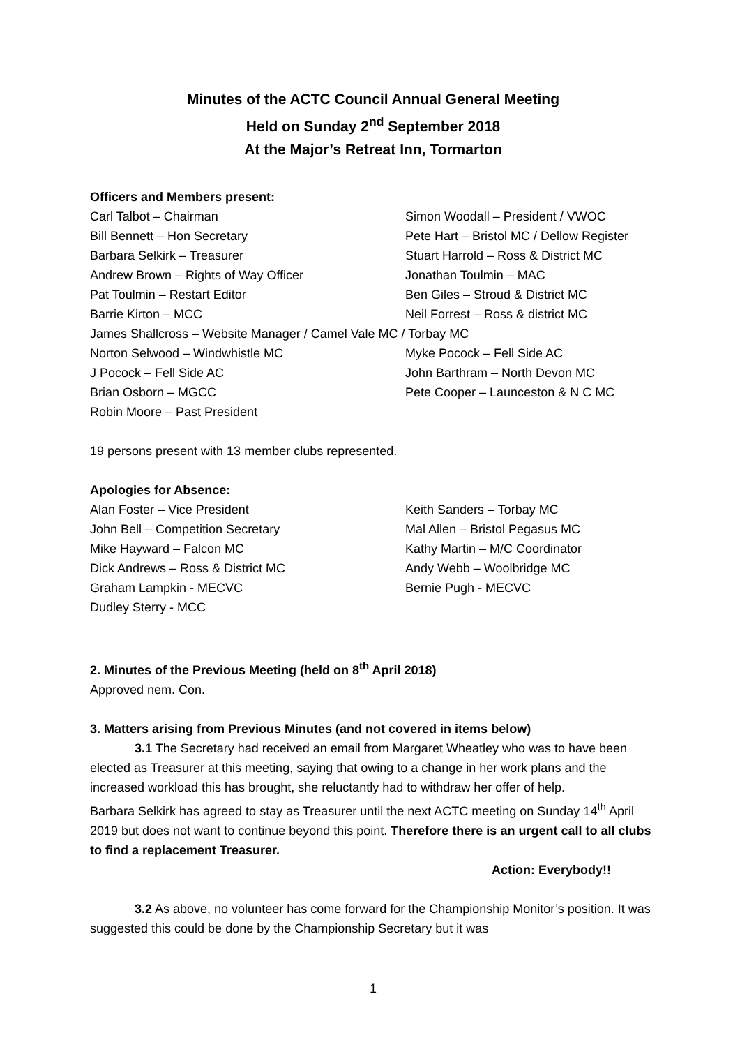Minutes of the ACTC Council Annual General Meeting
Held on Sunday 2<sup>nd</sup> September 2018
At the Major’s Retreat Inn, Tormarton
Officers and Members present:
Carl Talbot – Chairman
Simon Woodall – President / VWOC
Bill Bennett – Hon Secretary
Pete Hart – Bristol MC / Dellow Register
Barbara Selkirk – Treasurer
Stuart Harrold – Ross & District MC
Andrew Brown – Rights of Way Officer
Jonathan Toulmin – MAC
Pat Toulmin – Restart Editor
Ben Giles – Stroud & District MC
Barrie Kirton – MCC
Neil Forrest – Ross & district MC
James Shallcross – Website Manager / Camel Vale MC / Torbay MC
Norton Selwood – Windwhistle MC
Myke Pocock – Fell Side AC
J Pocock – Fell Side AC
John Barthram – North Devon MC
Brian Osborn – MGCC
Pete Cooper – Launceston & N C MC
Robin Moore – Past President
19 persons present with 13 member clubs represented.
Apologies for Absence:
Alan Foster – Vice President
Keith Sanders – Torbay MC
John Bell – Competition Secretary
Mal Allen – Bristol Pegasus MC
Mike Hayward – Falcon MC
Kathy Martin – M/C Coordinator
Dick Andrews – Ross & District MC
Andy Webb – Woolbridge MC
Graham Lampkin - MECVC
Bernie Pugh - MECVC
Dudley Sterry - MCC
2. Minutes of the Previous Meeting (held on 8<sup>th</sup> April 2018)
Approved nem. Con.
3. Matters arising from Previous Minutes (and not covered in items below)
3.1 The Secretary had received an email from Margaret Wheatley who was to have been elected as Treasurer at this meeting, saying that owing to a change in her work plans and the increased workload this has brought, she reluctantly had to withdraw her offer of help.
Barbara Selkirk has agreed to stay as Treasurer until the next ACTC meeting on Sunday 14<sup>th</sup> April 2019 but does not want to continue beyond this point. Therefore there is an urgent call to all clubs to find a replacement Treasurer.
Action: Everybody!!
3.2 As above, no volunteer has come forward for the Championship Monitor’s position. It was suggested this could be done by the Championship Secretary but it was
1